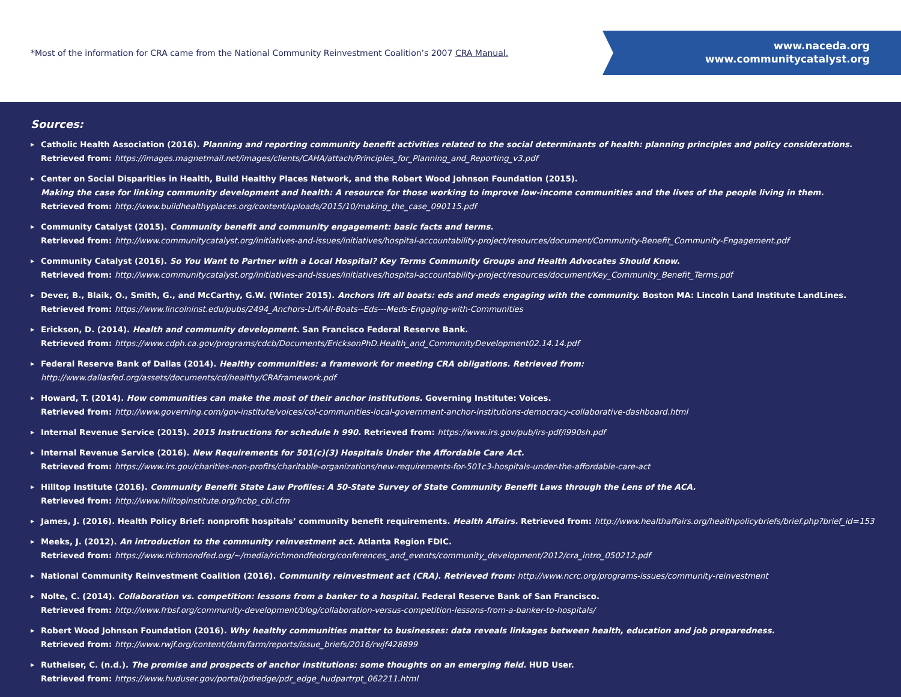*Most of the information for CRA came from the National Community Reinvestment Coalition’s 2007 CRA Manual.
www.naceda.org
www.communitycatalyst.org
Sources:
▶ Catholic Health Association (2016). Planning and reporting community benefit activities related to the social determinants of health: planning principles and policy considerations.
Retrieved from: https://images.magnetmail.net/images/clients/CAHA/attach/Principles_for_Planning_and_Reporting_v3.pdf
▶ Center on Social Disparities in Health, Build Healthy Places Network, and the Robert Wood Johnson Foundation (2015).
Making the case for linking community development and health: A resource for those working to improve low-income communities and the lives of the people living in them.
Retrieved from: http://www.buildhealthyplaces.org/content/uploads/2015/10/making_the_case_090115.pdf
▶ Community Catalyst (2015). Community benefit and community engagement: basic facts and terms.
Retrieved from: http://www.communitycatalyst.org/initiatives-and-issues/initiatives/hospital-accountability-project/resources/document/Community-Benefit_Community-Engagement.pdf
▶ Community Catalyst (2016). So You Want to Partner with a Local Hospital? Key Terms Community Groups and Health Advocates Should Know.
Retrieved from: http://www.communitycatalyst.org/initiatives-and-issues/initiatives/hospital-accountability-project/resources/document/Key_Community_Benefit_Terms.pdf
▶ Dever, B., Blaik, O., Smith, G., and McCarthy, G.W. (Winter 2015). Anchors lift all boats: eds and meds engaging with the community. Boston MA: Lincoln Land Institute LandLines.
Retrieved from: https://www.lincolninst.edu/pubs/2494_Anchors-Lift-All-Boats--Eds---Meds-Engaging-with-Communities
▶ Erickson, D. (2014). Health and community development. San Francisco Federal Reserve Bank.
Retrieved from: https://www.cdph.ca.gov/programs/cdcb/Documents/EricksonPhD.Health_and_CommunityDevelopment02.14.14.pdf
▶ Federal Reserve Bank of Dallas (2014). Healthy communities: a framework for meeting CRA obligations. Retrieved from: http://www.dallasfed.org/assets/documents/cd/healthy/CRAframework.pdf
▶ Howard, T. (2014). How communities can make the most of their anchor institutions. Governing Institute: Voices.
Retrieved from: http://www.governing.com/gov-institute/voices/col-communities-local-government-anchor-institutions-democracy-collaborative-dashboard.html
▶ Internal Revenue Service (2015). 2015 Instructions for schedule h 990. Retrieved from: https://www.irs.gov/pub/irs-pdf/i990sh.pdf
▶ Internal Revenue Service (2016). New Requirements for 501(c)(3) Hospitals Under the Affordable Care Act.
Retrieved from: https://www.irs.gov/charities-non-profits/charitable-organizations/new-requirements-for-501c3-hospitals-under-the-affordable-care-act
▶ Hilltop Institute (2016). Community Benefit State Law Profiles: A 50-State Survey of State Community Benefit Laws through the Lens of the ACA.
Retrieved from: http://www.hilltopinstitute.org/hcbp_cbl.cfm
▶ James, J. (2016). Health Policy Brief: nonprofit hospitals’ community benefit requirements. Health Affairs. Retrieved from: http://www.healthaffairs.org/healthpolicybriefs/brief.php?brief_id=153
▶ Meeks, J. (2012). An introduction to the community reinvestment act. Atlanta Region FDIC.
Retrieved from: https://www.richmondfed.org/~/media/richmondfedorg/conferences_and_events/community_development/2012/cra_intro_050212.pdf
▶ National Community Reinvestment Coalition (2016). Community reinvestment act (CRA). Retrieved from: http://www.ncrc.org/programs-issues/community-reinvestment
▶ Nolte, C. (2014). Collaboration vs. competition: lessons from a banker to a hospital. Federal Reserve Bank of San Francisco.
Retrieved from: http://www.frbsf.org/community-development/blog/collaboration-versus-competition-lessons-from-a-banker-to-hospitals/
▶ Robert Wood Johnson Foundation (2016). Why healthy communities matter to businesses: data reveals linkages between health, education and job preparedness.
Retrieved from: http://www.rwjf.org/content/dam/farm/reports/issue_briefs/2016/rwjf428899
▶ Rutheiser, C. (n.d.). The promise and prospects of anchor institutions: some thoughts on an emerging field. HUD User.
Retrieved from: https://www.huduser.gov/portal/pdredge/pdr_edge_hudpartrpt_062211.html